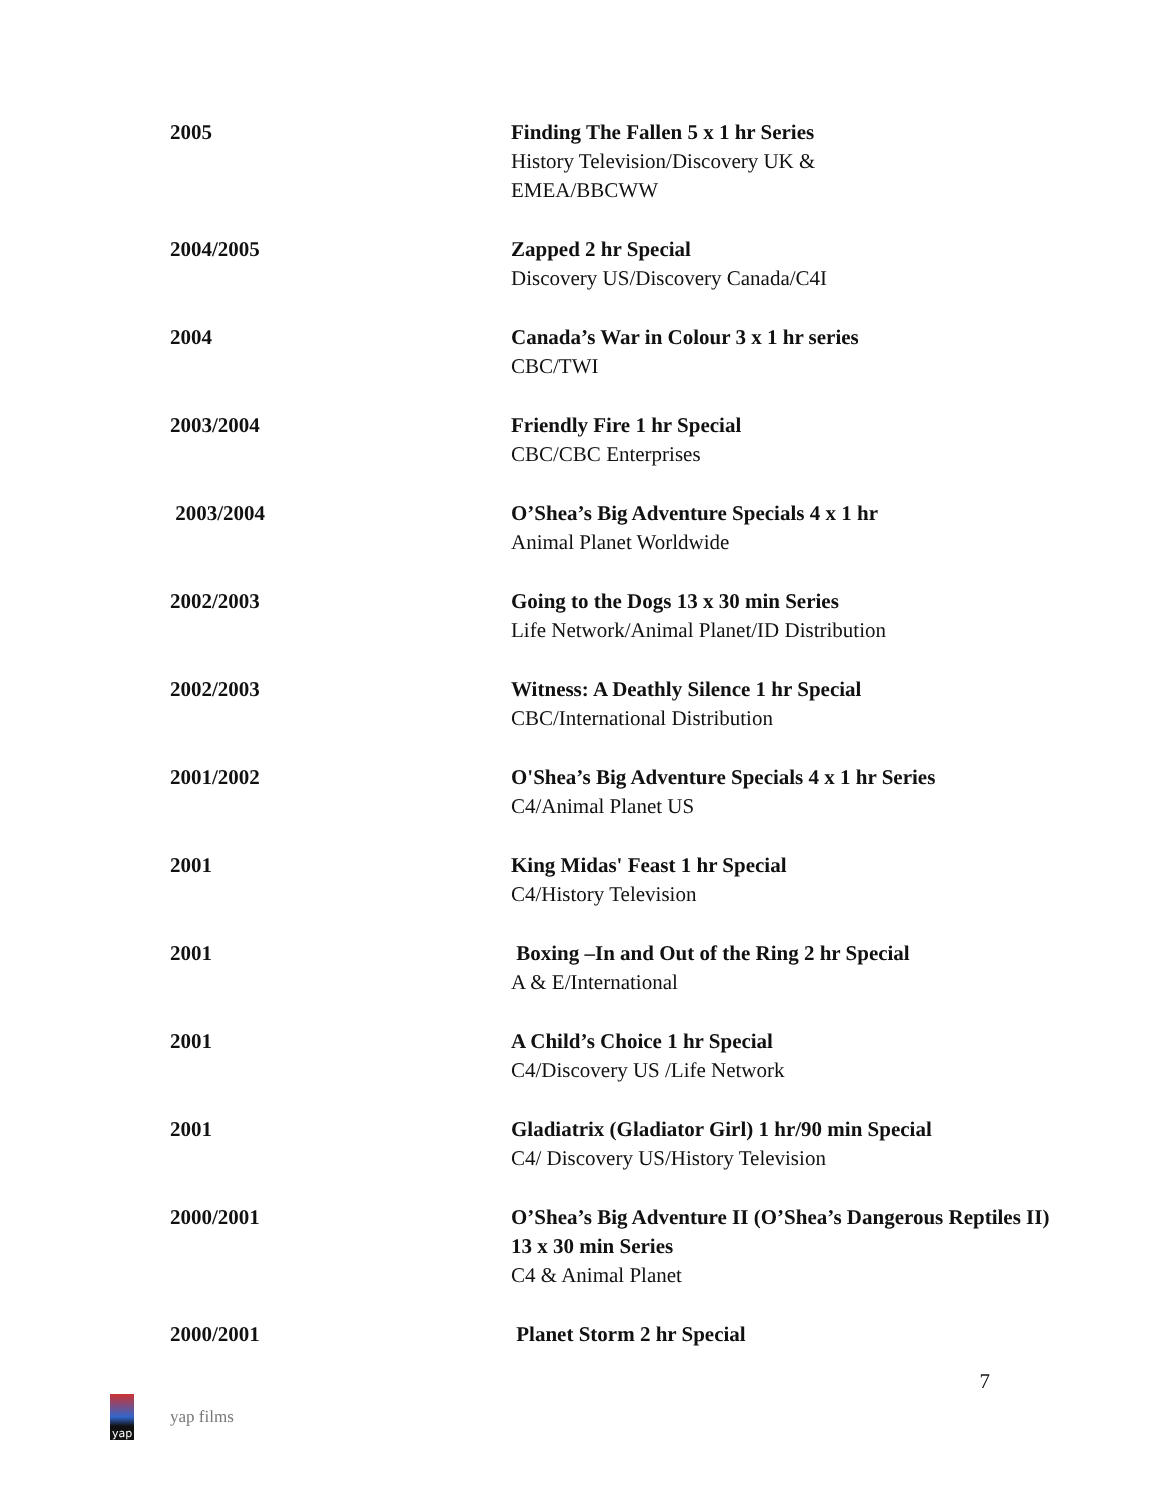2005 Finding The Fallen 5 x 1 hr Series
History Television/Discovery UK &
EMEA/BBCWW
2004/2005 Zapped 2 hr Special
Discovery US/Discovery Canada/C4I
2004 Canada’s War in Colour 3 x 1 hr series
CBC/TWI
2003/2004 Friendly Fire 1 hr Special
CBC/CBC Enterprises
2003/2004 O’Shea’s Big Adventure Specials 4 x 1 hr
Animal Planet Worldwide
2002/2003 Going to the Dogs 13 x 30 min Series
Life Network/Animal Planet/ID Distribution
2002/2003 Witness: A Deathly Silence 1 hr Special
CBC/International Distribution
2001/2002 O'Shea’s Big Adventure Specials 4 x 1 hr Series
C4/Animal Planet US
2001 King Midas' Feast 1 hr Special
C4/History Television
2001 Boxing –In and Out of the Ring 2 hr Special
A & E/International
2001 A Child’s Choice 1 hr Special
C4/Discovery US /Life Network
2001 Gladiatrix (Gladiator Girl) 1 hr/90 min Special
C4/ Discovery US/History Television
2000/2001 O’Shea’s Big Adventure II (O’Shea’s Dangerous Reptiles II) 13 x 30 min Series
C4 & Animal Planet
2000/2001 Planet Storm 2 hr Special
7
yap
yap films